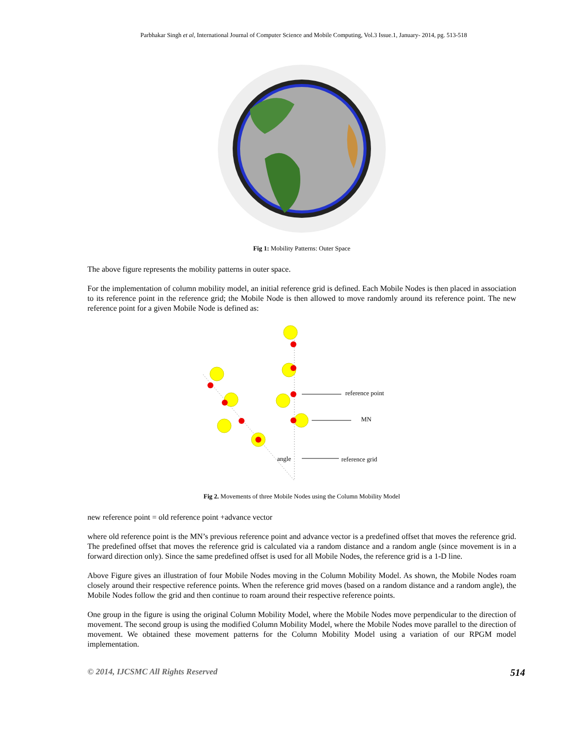Parbhakar Singh et al, International Journal of Computer Science and Mobile Computing, Vol.3 Issue.1, January- 2014, pg. 513-518
Fig 1: Mobility Patterns: Outer Space
The above figure represents the mobility patterns in outer space.
For the implementation of column mobility model, an initial reference grid is defined. Each Mobile Nodes is then placed in association to its reference point in the reference grid; the Mobile Node is then allowed to move randomly around its reference point. The new reference point for a given Mobile Node is defined as:
reference point
MN
angle
reference grid
Fig 2. Movements of three Mobile Nodes using the Column Mobility Model
new reference point = old reference point +advance vector
where old reference point is the MN’s previous reference point and advance vector is a predefined offset that moves the reference grid. The predefined offset that moves the reference grid is calculated via a random distance and a random angle (since movement is in a forward direction only). Since the same predefined offset is used for all Mobile Nodes, the reference grid is a 1-D line.
Above Figure gives an illustration of four Mobile Nodes moving in the Column Mobility Model. As shown, the Mobile Nodes roam closely around their respective reference points. When the reference grid moves (based on a random distance and a random angle), the Mobile Nodes follow the grid and then continue to roam around their respective reference points.
One group in the figure is using the original Column Mobility Model, where the Mobile Nodes move perpendicular to the direction of movement. The second group is using the modified Column Mobility Model, where the Mobile Nodes move parallel to the direction of movement. We obtained these movement patterns for the Column Mobility Model using a variation of our RPGM model implementation.
© 2014, IJCSMC All Rights Reserved 514